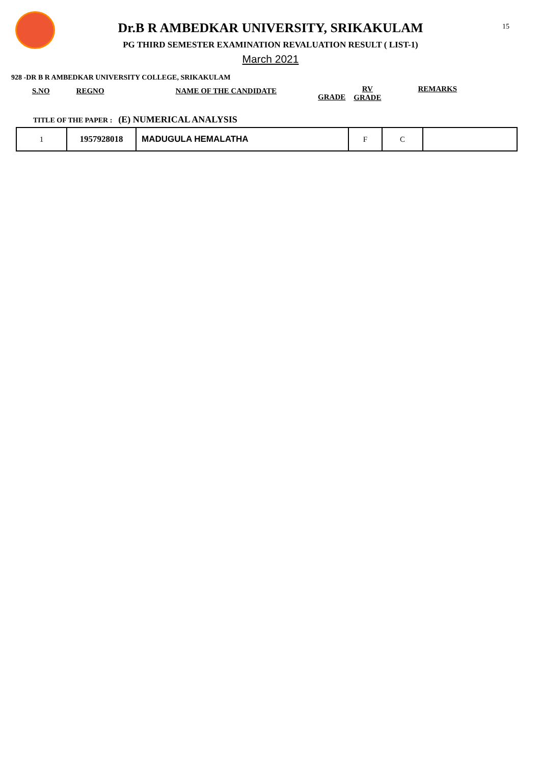15
Dr.B R AMBEDKAR UNIVERSITY, SRIKAKULAM
PG THIRD SEMESTER EXAMINATION REVALUATION RESULT ( LIST-1)
March 2021
928 -DR B R AMBEDKAR UNIVERSITY COLLEGE, SRIKAKULAM
S.NO REGNO NAME OF THE CANDIDATE GRADE RV
GRADE REMARKS
TITLE OF THE PAPER : (E) NUMERICAL ANALYSIS
| 1 | 1957928018 | MADUGULA HEMALATHA | F | C | |